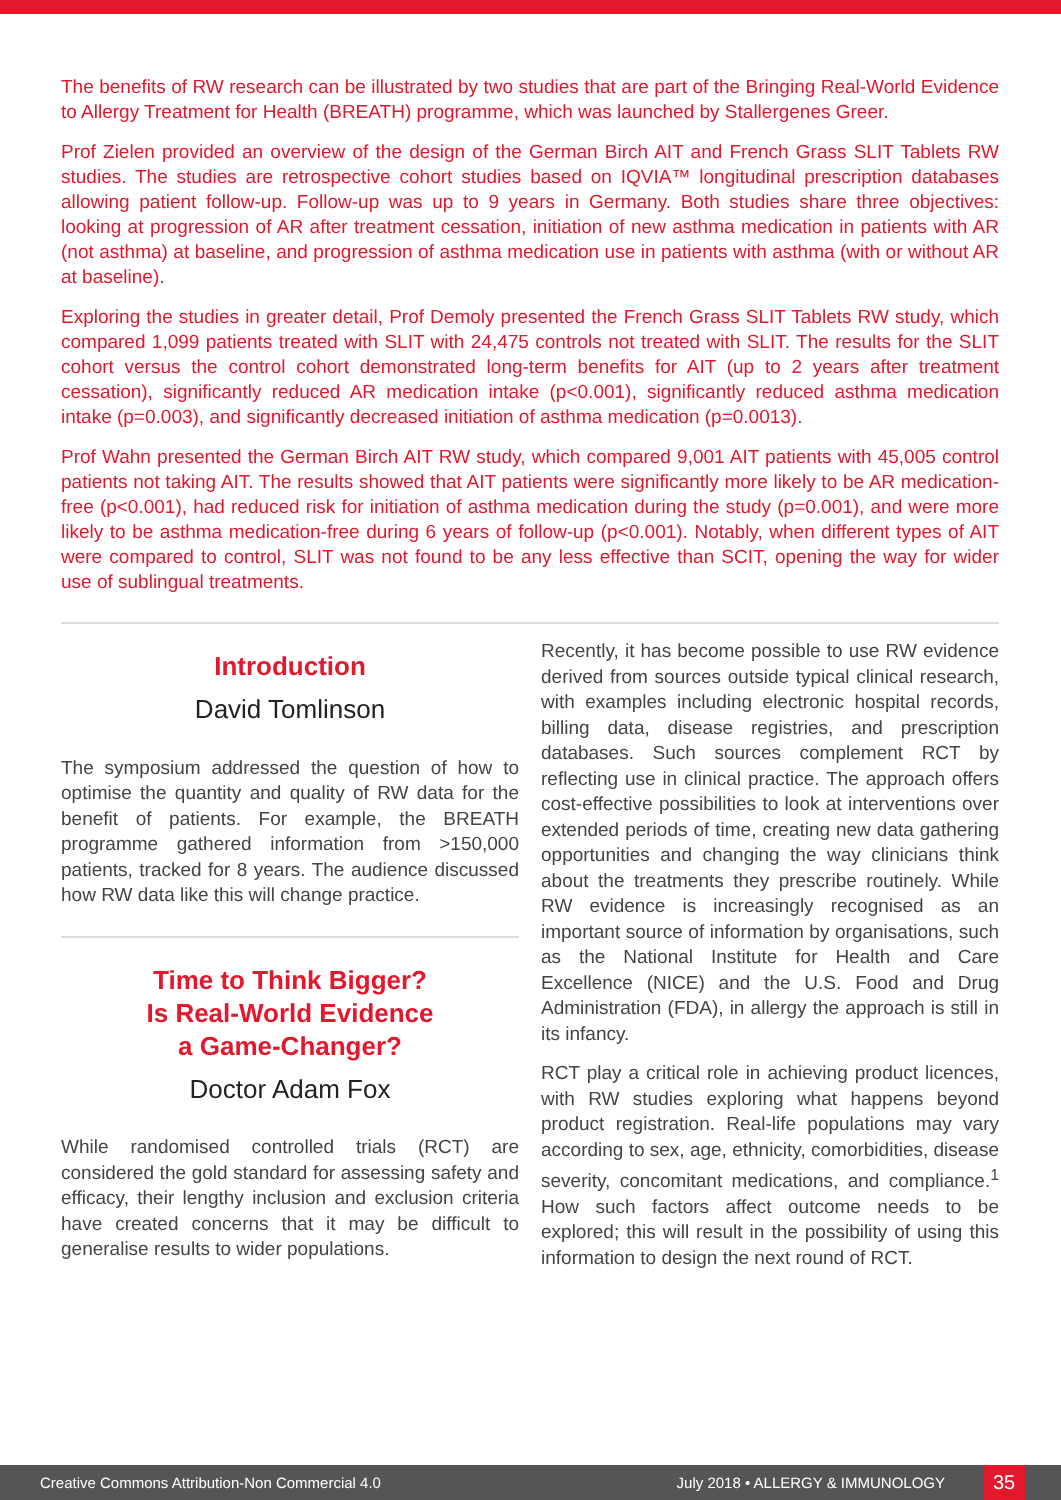The benefits of RW research can be illustrated by two studies that are part of the Bringing Real-World Evidence to Allergy Treatment for Health (BREATH) programme, which was launched by Stallergenes Greer.
Prof Zielen provided an overview of the design of the German Birch AIT and French Grass SLIT Tablets RW studies. The studies are retrospective cohort studies based on IQVIA™ longitudinal prescription databases allowing patient follow-up. Follow-up was up to 9 years in Germany. Both studies share three objectives: looking at progression of AR after treatment cessation, initiation of new asthma medication in patients with AR (not asthma) at baseline, and progression of asthma medication use in patients with asthma (with or without AR at baseline).
Exploring the studies in greater detail, Prof Demoly presented the French Grass SLIT Tablets RW study, which compared 1,099 patients treated with SLIT with 24,475 controls not treated with SLIT. The results for the SLIT cohort versus the control cohort demonstrated long-term benefits for AIT (up to 2 years after treatment cessation), significantly reduced AR medication intake (p<0.001), significantly reduced asthma medication intake (p=0.003), and significantly decreased initiation of asthma medication (p=0.0013).
Prof Wahn presented the German Birch AIT RW study, which compared 9,001 AIT patients with 45,005 control patients not taking AIT. The results showed that AIT patients were significantly more likely to be AR medication-free (p<0.001), had reduced risk for initiation of asthma medication during the study (p=0.001), and were more likely to be asthma medication-free during 6 years of follow-up (p<0.001). Notably, when different types of AIT were compared to control, SLIT was not found to be any less effective than SCIT, opening the way for wider use of sublingual treatments.
Introduction
David Tomlinson
The symposium addressed the question of how to optimise the quantity and quality of RW data for the benefit of patients. For example, the BREATH programme gathered information from >150,000 patients, tracked for 8 years. The audience discussed how RW data like this will change practice.
Time to Think Bigger?
Is Real-World Evidence
a Game-Changer?
Doctor Adam Fox
While randomised controlled trials (RCT) are considered the gold standard for assessing safety and efficacy, their lengthy inclusion and exclusion criteria have created concerns that it may be difficult to generalise results to wider populations.
Recently, it has become possible to use RW evidence derived from sources outside typical clinical research, with examples including electronic hospital records, billing data, disease registries, and prescription databases. Such sources complement RCT by reflecting use in clinical practice. The approach offers cost-effective possibilities to look at interventions over extended periods of time, creating new data gathering opportunities and changing the way clinicians think about the treatments they prescribe routinely. While RW evidence is increasingly recognised as an important source of information by organisations, such as the National Institute for Health and Care Excellence (NICE) and the U.S. Food and Drug Administration (FDA), in allergy the approach is still in its infancy.
RCT play a critical role in achieving product licences, with RW studies exploring what happens beyond product registration. Real-life populations may vary according to sex, age, ethnicity, comorbidities, disease severity, concomitant medications, and compliance.<sup>1</sup> How such factors affect outcome needs to be explored; this will result in the possibility of using this information to design the next round of RCT.
Creative Commons Attribution-Non Commercial 4.0 July 2018 • ALLERGY & IMMUNOLOGY 35